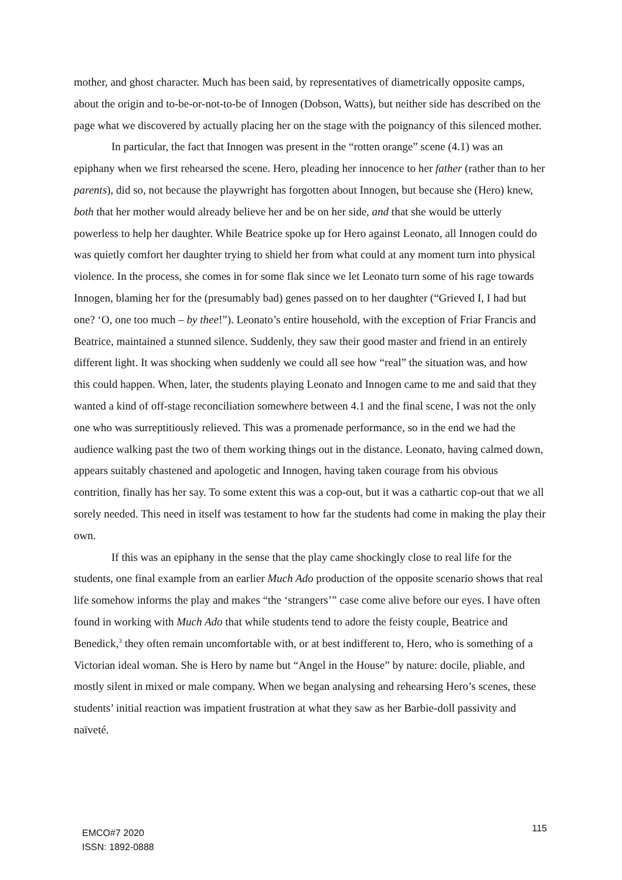mother, and ghost character. Much has been said, by representatives of diametrically opposite camps, about the origin and to-be-or-not-to-be of Innogen (Dobson, Watts), but neither side has described on the page what we discovered by actually placing her on the stage with the poignancy of this silenced mother.
In particular, the fact that Innogen was present in the “rotten orange” scene (4.1) was an epiphany when we first rehearsed the scene. Hero, pleading her innocence to her father (rather than to her parents), did so, not because the playwright has forgotten about Innogen, but because she (Hero) knew, both that her mother would already believe her and be on her side, and that she would be utterly powerless to help her daughter. While Beatrice spoke up for Hero against Leonato, all Innogen could do was quietly comfort her daughter trying to shield her from what could at any moment turn into physical violence. In the process, she comes in for some flak since we let Leonato turn some of his rage towards Innogen, blaming her for the (presumably bad) genes passed on to her daughter (“Grieved I, I had but one? ‘O, one too much – by thee!”). Leonato’s entire household, with the exception of Friar Francis and Beatrice, maintained a stunned silence. Suddenly, they saw their good master and friend in an entirely different light. It was shocking when suddenly we could all see how “real” the situation was, and how this could happen. When, later, the students playing Leonato and Innogen came to me and said that they wanted a kind of off-stage reconciliation somewhere between 4.1 and the final scene, I was not the only one who was surreptitiously relieved. This was a promenade performance, so in the end we had the audience walking past the two of them working things out in the distance. Leonato, having calmed down, appears suitably chastened and apologetic and Innogen, having taken courage from his obvious contrition, finally has her say. To some extent this was a cop-out, but it was a cathartic cop-out that we all sorely needed. This need in itself was testament to how far the students had come in making the play their own.
If this was an epiphany in the sense that the play came shockingly close to real life for the students, one final example from an earlier Much Ado production of the opposite scenario shows that real life somehow informs the play and makes “the ‘strangers’” case come alive before our eyes. I have often found in working with Much Ado that while students tend to adore the feisty couple, Beatrice and Benedick,<sup>3</sup> they often remain uncomfortable with, or at best indifferent to, Hero, who is something of a Victorian ideal woman. She is Hero by name but “Angel in the House” by nature: docile, pliable, and mostly silent in mixed or male company. When we began analysing and rehearsing Hero’s scenes, these students’ initial reaction was impatient frustration at what they saw as her Barbie-doll passivity and naïveté.
EMCO#7 2020
ISSN: 1892-0888
115